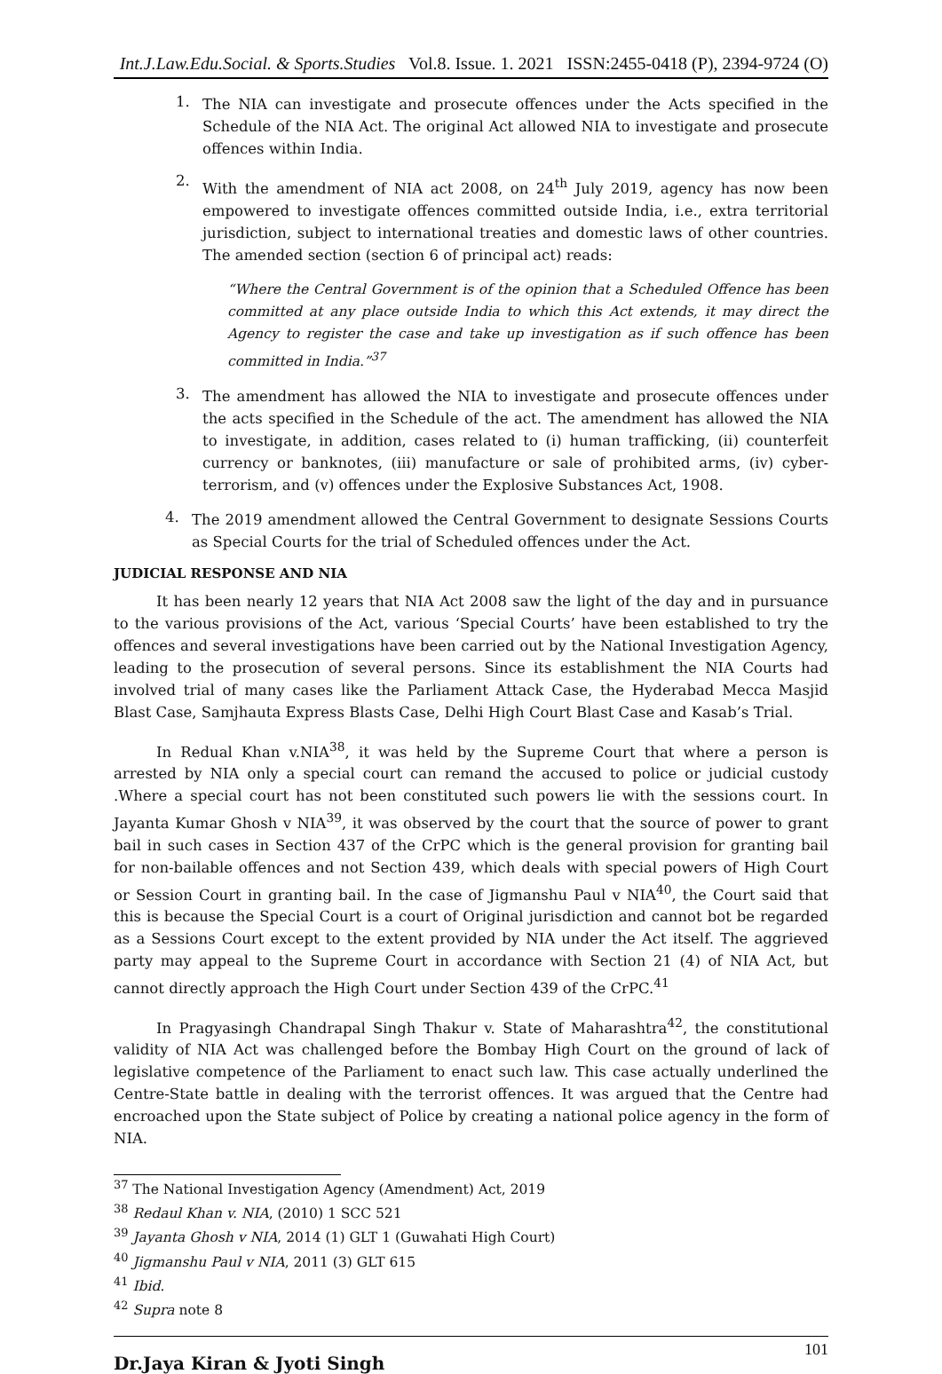Int.J.Law.Edu.Social. & Sports.Studies Vol.8. Issue. 1. 2021 ISSN:2455-0418 (P), 2394-9724 (O)
1.
The NIA can investigate and prosecute offences under the Acts specified in the Schedule of the NIA Act. The original Act allowed NIA to investigate and prosecute offences within India.
2.
With the amendment of NIA act 2008, on 24<sup>th</sup> July 2019, agency has now been empowered to investigate offences committed outside India, i.e., extra territorial jurisdiction, subject to international treaties and domestic laws of other countries. The amended section (section 6 of principal act) reads:
“Where the Central Government is of the opinion that a Scheduled Offence has been committed at any place outside India to which this Act extends, it may direct the Agency to register the case and take up investigation as if such offence has been committed in India.”<sup>37</sup>
3.
The amendment has allowed the NIA to investigate and prosecute offences under the acts specified in the Schedule of the act. The amendment has allowed the NIA to investigate, in addition, cases related to (i) human trafficking, (ii) counterfeit currency or banknotes, (iii) manufacture or sale of prohibited arms, (iv) cyber-terrorism, and (v) offences under the Explosive Substances Act, 1908.
4.
The 2019 amendment allowed the Central Government to designate Sessions Courts as Special Courts for the trial of Scheduled offences under the Act.
JUDICIAL RESPONSE AND NIA
It has been nearly 12 years that NIA Act 2008 saw the light of the day and in pursuance to the various provisions of the Act, various ‘Special Courts’ have been established to try the offences and several investigations have been carried out by the National Investigation Agency, leading to the prosecution of several persons. Since its establishment the NIA Courts had involved trial of many cases like the Parliament Attack Case, the Hyderabad Mecca Masjid Blast Case, Samjhauta Express Blasts Case, Delhi High Court Blast Case and Kasab’s Trial.
In Redual Khan v.NIA<sup>38</sup>, it was held by the Supreme Court that where a person is arrested by NIA only a special court can remand the accused to police or judicial custody .Where a special court has not been constituted such powers lie with the sessions court. In Jayanta Kumar Ghosh v NIA<sup>39</sup>, it was observed by the court that the source of power to grant bail in such cases in Section 437 of the CrPC which is the general provision for granting bail for non-bailable offences and not Section 439, which deals with special powers of High Court or Session Court in granting bail. In the case of Jigmanshu Paul v NIA<sup>40</sup>, the Court said that this is because the Special Court is a court of Original jurisdiction and cannot bot be regarded as a Sessions Court except to the extent provided by NIA under the Act itself. The aggrieved party may appeal to the Supreme Court in accordance with Section 21 (4) of NIA Act, but cannot directly approach the High Court under Section 439 of the CrPC.<sup>41</sup>
In Pragyasingh Chandrapal Singh Thakur v. State of Maharashtra<sup>42</sup>, the constitutional validity of NIA Act was challenged before the Bombay High Court on the ground of lack of legislative competence of the Parliament to enact such law. This case actually underlined the Centre-State battle in dealing with the terrorist offences. It was argued that the Centre had encroached upon the State subject of Police by creating a national police agency in the form of NIA.
<sup>37</sup> The National Investigation Agency (Amendment) Act, 2019
<sup>38</sup> Redaul Khan v. NIA, (2010) 1 SCC 521
<sup>39</sup> Jayanta Ghosh v NIA, 2014 (1) GLT 1 (Guwahati High Court)
<sup>40</sup> Jigmanshu Paul v NIA, 2011 (3) GLT 615
<sup>41</sup> Ibid.
<sup>42</sup> Supra note 8
Dr.Jaya Kiran & Jyoti Singh 101